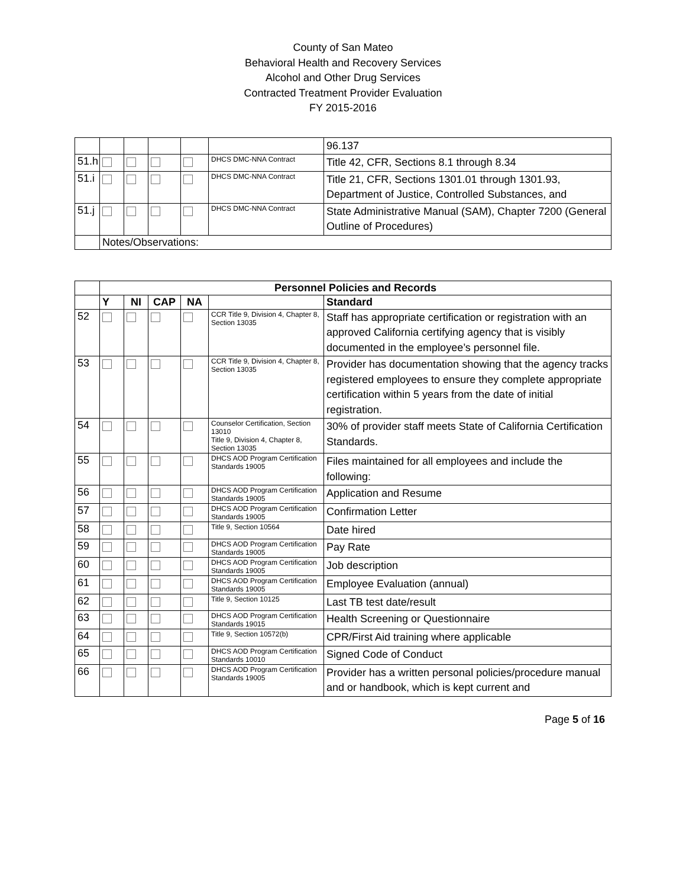County of San Mateo
Behavioral Health and Recovery Services
Alcohol and Other Drug Services
Contracted Treatment Provider Evaluation
FY 2015-2016
| | | | | | | 96.137 |
| 51.h | | | | | DHCS DMC-NNA Contract | Title 42, CFR, Sections 8.1 through 8.34 |
| 51.i | | | | | DHCS DMC-NNA Contract | Title 21, CFR, Sections 1301.01 through 1301.93, Department of Justice, Controlled Substances, and |
| 51.j | | | | | DHCS DMC-NNA Contract | State Administrative Manual (SAM), Chapter 7200 (General Outline of Procedures) |
| | Notes/Observations: | | | | | |
| | Personnel Policies and Records | | | | | |
| --- | --- | --- | --- | --- | --- | --- |
| | Y | NI | CAP | NA | | Standard |
| 52 | | | | | CCR Title 9, Division 4, Chapter 8, Section 13035 | Staff has appropriate certification or registration with an approved California certifying agency that is visibly documented in the employee’s personnel file. |
| 53 | | | | | CCR Title 9, Division 4, Chapter 8, Section 13035 | Provider has documentation showing that the agency tracks registered employees to ensure they complete appropriate certification within 5 years from the date of initial registration. |
| 54 | | | | | Counselor Certification, Section 13010 Title 9, Division 4, Chapter 8, Section 13035 | 30% of provider staff meets State of California Certification Standards. |
| 55 | | | | | DHCS AOD Program Certification Standards 19005 | Files maintained for all employees and include the following: |
| 56 | | | | | DHCS AOD Program Certification Standards 19005 | Application and Resume |
| 57 | | | | | DHCS AOD Program Certification Standards 19005 | Confirmation Letter |
| 58 | | | | | Title 9, Section 10564 | Date hired |
| 59 | | | | | DHCS AOD Program Certification Standards 19005 | Pay Rate |
| 60 | | | | | DHCS AOD Program Certification Standards 19005 | Job description |
| 61 | | | | | DHCS AOD Program Certification Standards 19005 | Employee Evaluation (annual) |
| 62 | | | | | Title 9, Section 10125 | Last TB test date/result |
| 63 | | | | | DHCS AOD Program Certification Standards 19015 | Health Screening or Questionnaire |
| 64 | | | | | Title 9, Section 10572(b) | CPR/First Aid training where applicable |
| 65 | | | | | DHCS AOD Program Certification Standards 10010 | Signed Code of Conduct |
| 66 | | | | | DHCS AOD Program Certification Standards 19005 | Provider has a written personal policies/procedure manual and or handbook, which is kept current and |
Page 5 of 16